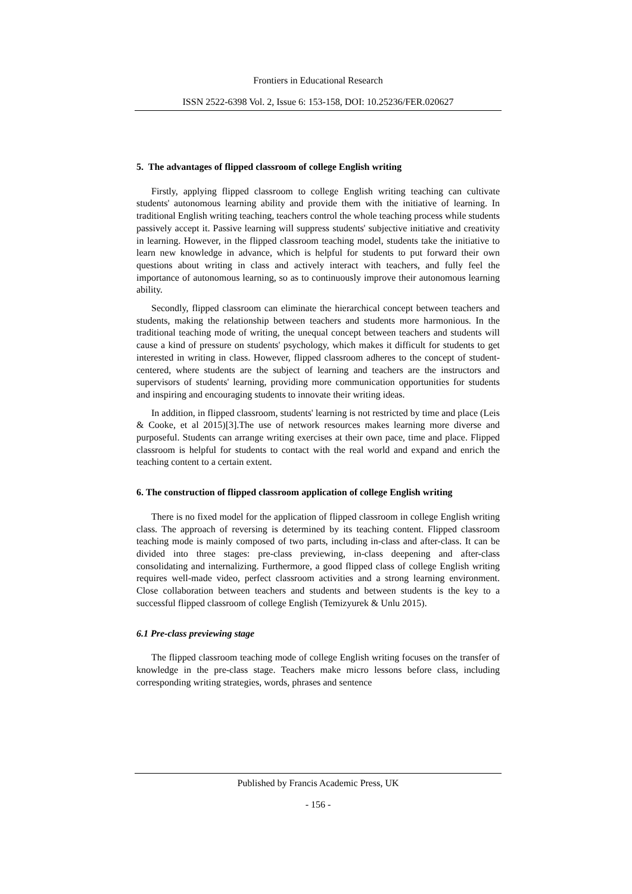Frontiers in Educational Research
ISSN 2522-6398 Vol. 2, Issue 6: 153-158, DOI: 10.25236/FER.020627
5. The advantages of flipped classroom of college English writing
Firstly, applying flipped classroom to college English writing teaching can cultivate students' autonomous learning ability and provide them with the initiative of learning. In traditional English writing teaching, teachers control the whole teaching process while students passively accept it. Passive learning will suppress students' subjective initiative and creativity in learning. However, in the flipped classroom teaching model, students take the initiative to learn new knowledge in advance, which is helpful for students to put forward their own questions about writing in class and actively interact with teachers, and fully feel the importance of autonomous learning, so as to continuously improve their autonomous learning ability.
Secondly, flipped classroom can eliminate the hierarchical concept between teachers and students, making the relationship between teachers and students more harmonious. In the traditional teaching mode of writing, the unequal concept between teachers and students will cause a kind of pressure on students' psychology, which makes it difficult for students to get interested in writing in class. However, flipped classroom adheres to the concept of student-centered, where students are the subject of learning and teachers are the instructors and supervisors of students' learning, providing more communication opportunities for students and inspiring and encouraging students to innovate their writing ideas.
In addition, in flipped classroom, students' learning is not restricted by time and place (Leis & Cooke, et al 2015)[3].The use of network resources makes learning more diverse and purposeful. Students can arrange writing exercises at their own pace, time and place. Flipped classroom is helpful for students to contact with the real world and expand and enrich the teaching content to a certain extent.
6. The construction of flipped classroom application of college English writing
There is no fixed model for the application of flipped classroom in college English writing class. The approach of reversing is determined by its teaching content. Flipped classroom teaching mode is mainly composed of two parts, including in-class and after-class. It can be divided into three stages: pre-class previewing, in-class deepening and after-class consolidating and internalizing. Furthermore, a good flipped class of college English writing requires well-made video, perfect classroom activities and a strong learning environment. Close collaboration between teachers and students and between students is the key to a successful flipped classroom of college English (Temizyurek & Unlu 2015).
6.1 Pre-class previewing stage
The flipped classroom teaching mode of college English writing focuses on the transfer of knowledge in the pre-class stage. Teachers make micro lessons before class, including corresponding writing strategies, words, phrases and sentence
Published by Francis Academic Press, UK
- 156 -